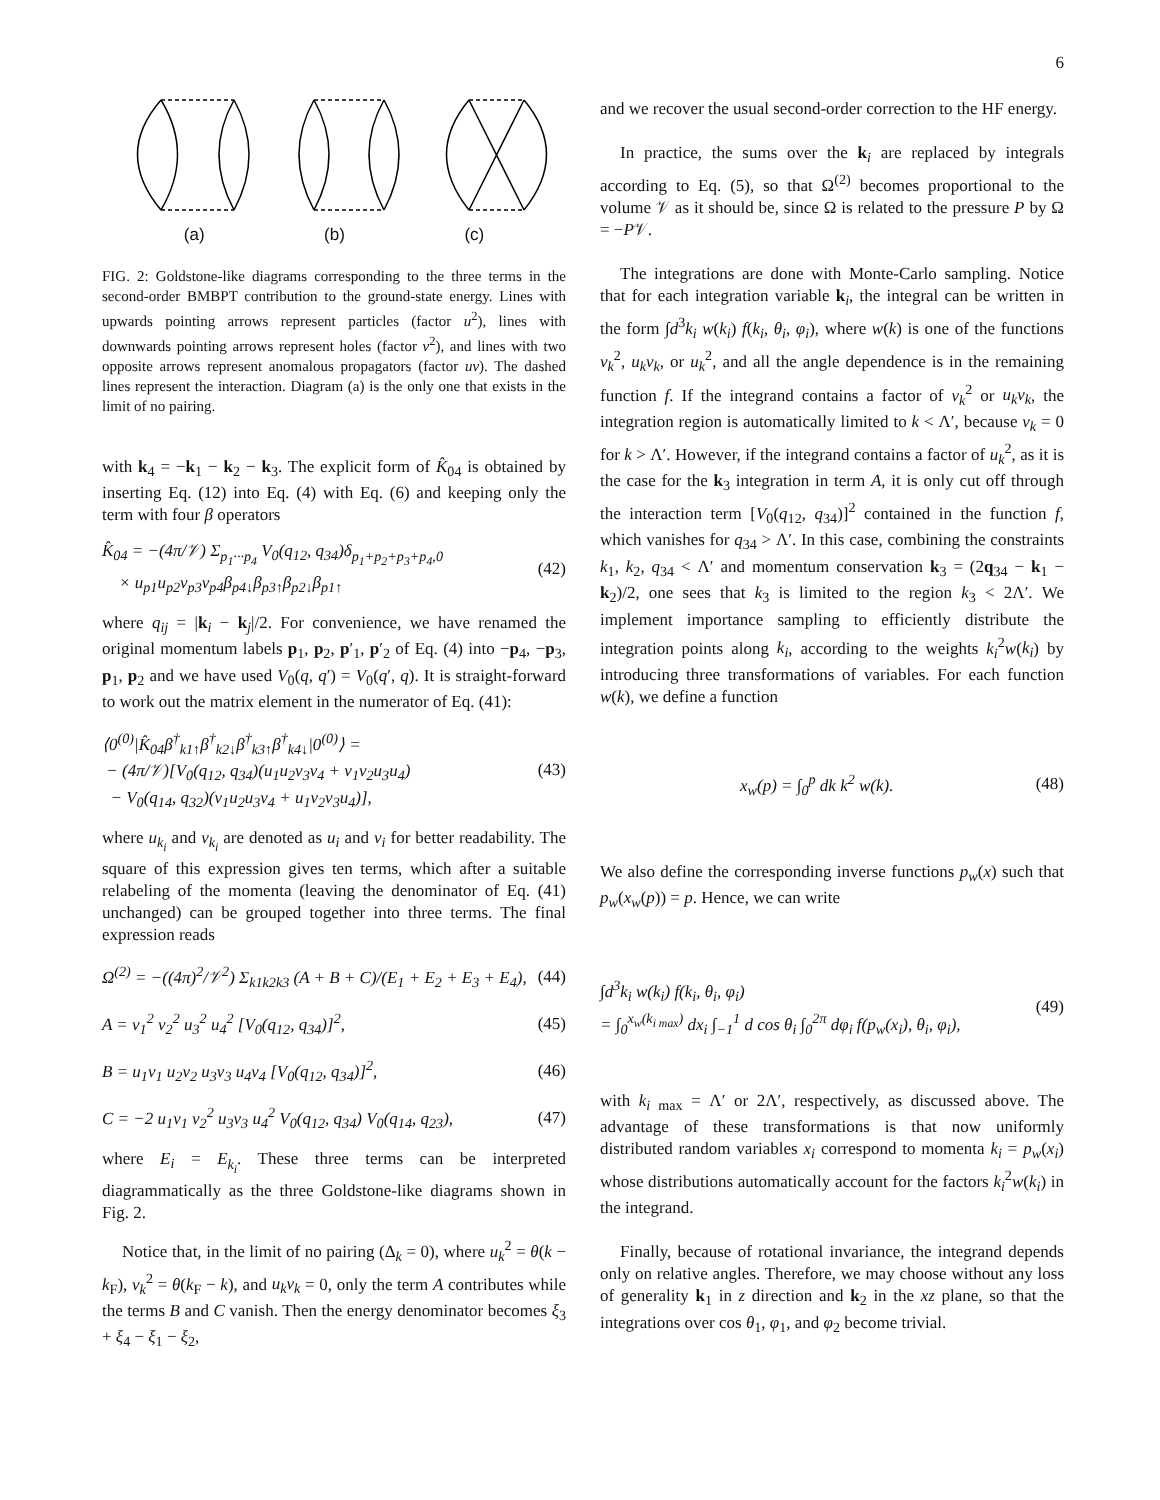6
(a) (b) (c)
FIG. 2: Goldstone-like diagrams corresponding to the three terms in the second-order BMBPT contribution to the ground-state energy. Lines with upwards pointing arrows represent particles (factor u<sup>2</sup>), lines with downwards pointing arrows represent holes (factor v<sup>2</sup>), and lines with two opposite arrows represent anomalous propagators (factor uv). The dashed lines represent the interaction. Diagram (a) is the only one that exists in the limit of no pairing.
with k<sub>4</sub> = −k<sub>1</sub> − k<sub>2</sub> − k<sub>3</sub>. The explicit form of K̂<sub>04</sub> is obtained by inserting Eq. (12) into Eq. (4) with Eq. (6) and keeping only the term with four β operators
K̂<sub>04</sub> = −(4π/𝒱) Σ<sub>p<sub>1</sub>···p<sub>4</sub></sub> V<sub>0</sub>(q<sub>12</sub>, q<sub>34</sub>)δ<sub>p<sub>1</sub>+p<sub>2</sub>+p<sub>3</sub>+p<sub>4</sub>,0</sub>
× u<sub>p1</sub>u<sub>p2</sub>v<sub>p3</sub>v<sub>p4</sub>β<sub>p4↓</sub>β<sub>p3↑</sub>β<sub>p2↓</sub>β<sub>p1↑</sub> (42)
where q<sub>ij</sub> = |k<sub>i</sub> − k<sub>j</sub>|/2. For convenience, we have renamed the original momentum labels p<sub>1</sub>, p<sub>2</sub>, p′<sub>1</sub>, p′<sub>2</sub> of Eq. (4) into −p<sub>4</sub>, −p<sub>3</sub>, p<sub>1</sub>, p<sub>2</sub> and we have used V<sub>0</sub>(q, q′) = V<sub>0</sub>(q′, q). It is straight-forward to work out the matrix element in the numerator of Eq. (41):
⟨0<sup>(0)</sup>|K̂<sub>04</sub>β<sup>†</sup><sub>k1↑</sub>β<sup>†</sup><sub>k2↓</sub>β<sup>†</sup><sub>k3↑</sub>β<sup>†</sup><sub>k4↓</sub>|0<sup>(0)</sup>⟩ =
− (4π/𝒱)[V<sub>0</sub>(q<sub>12</sub>, q<sub>34</sub>)(u<sub>1</sub>u<sub>2</sub>v<sub>3</sub>v<sub>4</sub> + v<sub>1</sub>v<sub>2</sub>u<sub>3</sub>u<sub>4</sub>)
− V<sub>0</sub>(q<sub>14</sub>, q<sub>32</sub>)(v<sub>1</sub>u<sub>2</sub>u<sub>3</sub>v<sub>4</sub> + u<sub>1</sub>v<sub>2</sub>v<sub>3</sub>u<sub>4</sub>)], (43)
where u<sub>k<sub>i</sub></sub> and v<sub>k<sub>i</sub></sub> are denoted as u<sub>i</sub> and v<sub>i</sub> for better readability. The square of this expression gives ten terms, which after a suitable relabeling of the momenta (leaving the denominator of Eq. (41) unchanged) can be grouped together into three terms. The final expression reads
Ω<sup>(2)</sup> = −((4π)<sup>2</sup>/𝒱<sup>2</sup>) Σ<sub>k1k2k3</sub> (A + B + C)/(E<sub>1</sub> + E<sub>2</sub> + E<sub>3</sub> + E<sub>4</sub>), (44)
A = v<sub>1</sub><sup>2</sup> v<sub>2</sub><sup>2</sup> u<sub>3</sub><sup>2</sup> u<sub>4</sub><sup>2</sup> [V<sub>0</sub>(q<sub>12</sub>, q<sub>34</sub>)]<sup>2</sup>, (45)
B = u<sub>1</sub>v<sub>1</sub> u<sub>2</sub>v<sub>2</sub> u<sub>3</sub>v<sub>3</sub> u<sub>4</sub>v<sub>4</sub> [V<sub>0</sub>(q<sub>12</sub>, q<sub>34</sub>)]<sup>2</sup>, (46)
C = −2 u<sub>1</sub>v<sub>1</sub> v<sub>2</sub><sup>2</sup> u<sub>3</sub>v<sub>3</sub> u<sub>4</sub><sup>2</sup> V<sub>0</sub>(q<sub>12</sub>, q<sub>34</sub>) V<sub>0</sub>(q<sub>14</sub>, q<sub>23</sub>), (47)
where E<sub>i</sub> = E<sub>k<sub>i</sub></sub>. These three terms can be interpreted diagrammatically as the three Goldstone-like diagrams shown in Fig. 2.
Notice that, in the limit of no pairing (Δ<sub>k</sub> = 0), where u<sub>k</sub><sup>2</sup> = θ(k − k<sub>F</sub>), v<sub>k</sub><sup>2</sup> = θ(k<sub>F</sub> − k), and u<sub>k</sub>v<sub>k</sub> = 0, only the term A contributes while the terms B and C vanish. Then the energy denominator becomes ξ<sub>3</sub> + ξ<sub>4</sub> − ξ<sub>1</sub> − ξ<sub>2</sub>,
and we recover the usual second-order correction to the HF energy.
In practice, the sums over the k<sub>i</sub> are replaced by integrals according to Eq. (5), so that Ω<sup>(2)</sup> becomes proportional to the volume 𝒱 as it should be, since Ω is related to the pressure P by Ω = −P𝒱.
The integrations are done with Monte-Carlo sampling. Notice that for each integration variable k<sub>i</sub>, the integral can be written in the form ∫d<sup>3</sup>k<sub>i</sub> w(k<sub>i</sub>) f(k<sub>i</sub>, θ<sub>i</sub>, φ<sub>i</sub>), where w(k) is one of the functions v<sub>k</sub><sup>2</sup>, u<sub>k</sub>v<sub>k</sub>, or u<sub>k</sub><sup>2</sup>, and all the angle dependence is in the remaining function f. If the integrand contains a factor of v<sub>k</sub><sup>2</sup> or u<sub>k</sub>v<sub>k</sub>, the integration region is automatically limited to k < Λ′, because v<sub>k</sub> = 0 for k > Λ′. However, if the integrand contains a factor of u<sub>k</sub><sup>2</sup>, as it is the case for the k<sub>3</sub> integration in term A, it is only cut off through the interaction term [V<sub>0</sub>(q<sub>12</sub>, q<sub>34</sub>)]<sup>2</sup> contained in the function f, which vanishes for q<sub>34</sub> > Λ′. In this case, combining the constraints k<sub>1</sub>, k<sub>2</sub>, q<sub>34</sub> < Λ′ and momentum conservation k<sub>3</sub> = (2q<sub>34</sub> − k<sub>1</sub> − k<sub>2</sub>)/2, one sees that k<sub>3</sub> is limited to the region k<sub>3</sub> < 2Λ′. We implement importance sampling to efficiently distribute the integration points along k<sub>i</sub>, according to the weights k<sub>i</sub><sup>2</sup>w(k<sub>i</sub>) by introducing three transformations of variables. For each function w(k), we define a function
x<sub>w</sub>(p) = ∫<sub>0</sub><sup>p</sup> dk k<sup>2</sup> w(k). (48)
We also define the corresponding inverse functions p<sub>w</sub>(x) such that p<sub>w</sub>(x<sub>w</sub>(p)) = p. Hence, we can write
∫d<sup>3</sup>k<sub>i</sub> w(k<sub>i</sub>) f(k<sub>i</sub>, θ<sub>i</sub>, φ<sub>i</sub>)
= ∫<sub>0</sub><sup>x<sub>w</sub>(k<sub>i max</sub>)</sup> dx<sub>i</sub> ∫<sub>−1</sub><sup>1</sup> d cos θ<sub>i</sub> ∫<sub>0</sub><sup>2π</sup> dφ<sub>i</sub> f(p<sub>w</sub>(x<sub>i</sub>), θ<sub>i</sub>, φ<sub>i</sub>), (49)
with k<sub>i max</sub> = Λ′ or 2Λ′, respectively, as discussed above. The advantage of these transformations is that now uniformly distributed random variables x<sub>i</sub> correspond to momenta k<sub>i</sub> = p<sub>w</sub>(x<sub>i</sub>) whose distributions automatically account for the factors k<sub>i</sub><sup>2</sup>w(k<sub>i</sub>) in the integrand.
Finally, because of rotational invariance, the integrand depends only on relative angles. Therefore, we may choose without any loss of generality k<sub>1</sub> in z direction and k<sub>2</sub> in the xz plane, so that the integrations over cos θ<sub>1</sub>, φ<sub>1</sub>, and φ<sub>2</sub> become trivial.